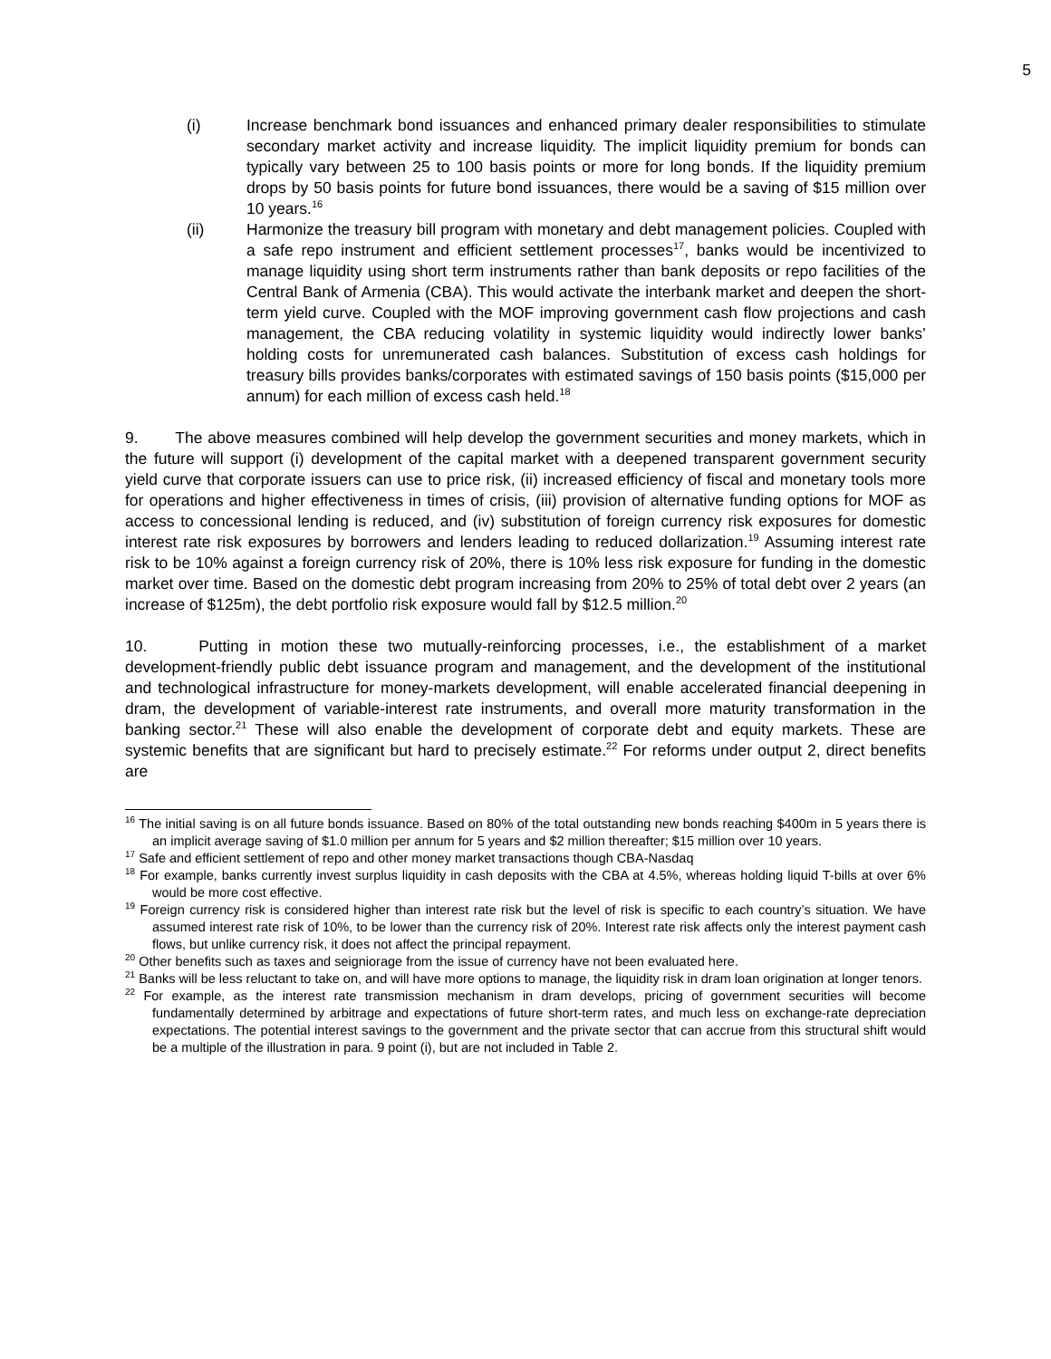5
(i) Increase benchmark bond issuances and enhanced primary dealer responsibilities to stimulate secondary market activity and increase liquidity. The implicit liquidity premium for bonds can typically vary between 25 to 100 basis points or more for long bonds. If the liquidity premium drops by 50 basis points for future bond issuances, there would be a saving of $15 million over 10 years.<sup>16</sup>
(ii) Harmonize the treasury bill program with monetary and debt management policies. Coupled with a safe repo instrument and efficient settlement processes<sup>17</sup>, banks would be incentivized to manage liquidity using short term instruments rather than bank deposits or repo facilities of the Central Bank of Armenia (CBA). This would activate the interbank market and deepen the short-term yield curve. Coupled with the MOF improving government cash flow projections and cash management, the CBA reducing volatility in systemic liquidity would indirectly lower banks’ holding costs for unremunerated cash balances. Substitution of excess cash holdings for treasury bills provides banks/corporates with estimated savings of 150 basis points ($15,000 per annum) for each million of excess cash held.<sup>18</sup>
9. The above measures combined will help develop the government securities and money markets, which in the future will support (i) development of the capital market with a deepened transparent government security yield curve that corporate issuers can use to price risk, (ii) increased efficiency of fiscal and monetary tools more for operations and higher effectiveness in times of crisis, (iii) provision of alternative funding options for MOF as access to concessional lending is reduced, and (iv) substitution of foreign currency risk exposures for domestic interest rate risk exposures by borrowers and lenders leading to reduced dollarization.<sup>19</sup> Assuming interest rate risk to be 10% against a foreign currency risk of 20%, there is 10% less risk exposure for funding in the domestic market over time. Based on the domestic debt program increasing from 20% to 25% of total debt over 2 years (an increase of $125m), the debt portfolio risk exposure would fall by $12.5 million.<sup>20</sup>
10. Putting in motion these two mutually-reinforcing processes, i.e., the establishment of a market development-friendly public debt issuance program and management, and the development of the institutional and technological infrastructure for money-markets development, will enable accelerated financial deepening in dram, the development of variable-interest rate instruments, and overall more maturity transformation in the banking sector.<sup>21</sup> These will also enable the development of corporate debt and equity markets. These are systemic benefits that are significant but hard to precisely estimate.<sup>22</sup> For reforms under output 2, direct benefits are
<sup>16</sup> The initial saving is on all future bonds issuance. Based on 80% of the total outstanding new bonds reaching $400m in 5 years there is an implicit average saving of $1.0 million per annum for 5 years and $2 million thereafter; $15 million over 10 years.
<sup>17</sup> Safe and efficient settlement of repo and other money market transactions though CBA-Nasdaq
<sup>18</sup> For example, banks currently invest surplus liquidity in cash deposits with the CBA at 4.5%, whereas holding liquid T-bills at over 6% would be more cost effective.
<sup>19</sup> Foreign currency risk is considered higher than interest rate risk but the level of risk is specific to each country’s situation. We have assumed interest rate risk of 10%, to be lower than the currency risk of 20%. Interest rate risk affects only the interest payment cash flows, but unlike currency risk, it does not affect the principal repayment.
<sup>20</sup> Other benefits such as taxes and seigniorage from the issue of currency have not been evaluated here.
<sup>21</sup> Banks will be less reluctant to take on, and will have more options to manage, the liquidity risk in dram loan origination at longer tenors.
<sup>22</sup> For example, as the interest rate transmission mechanism in dram develops, pricing of government securities will become fundamentally determined by arbitrage and expectations of future short-term rates, and much less on exchange-rate depreciation expectations. The potential interest savings to the government and the private sector that can accrue from this structural shift would be a multiple of the illustration in para. 9 point (i), but are not included in Table 2.